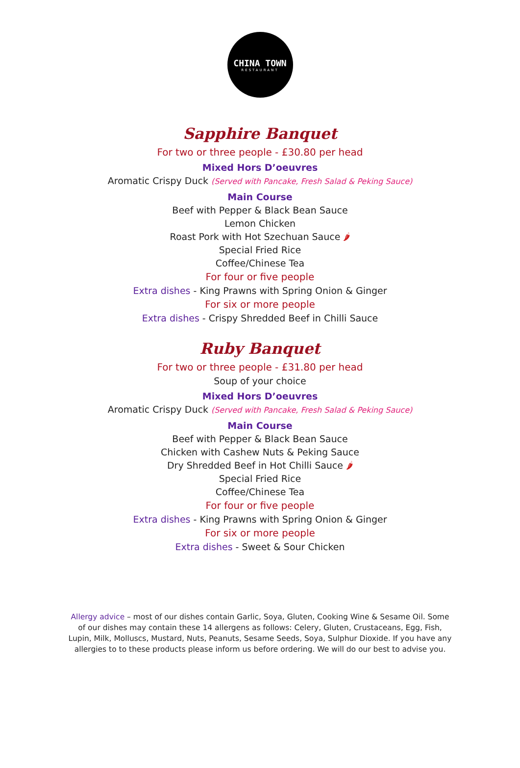CHINA TOWN
RESTAURANT
Sapphire Banquet
For two or three people - £30.80 per head
Mixed Hors D’oeuvres
Aromatic Crispy Duck (Served with Pancake, Fresh Salad & Peking Sauce)
Main Course
Beef with Pepper & Black Bean Sauce
Lemon Chicken
Roast Pork with Hot Szechuan Sauce 🌶
Special Fried Rice
Coffee/Chinese Tea
For four or five people
Extra dishes - King Prawns with Spring Onion & Ginger
For six or more people
Extra dishes - Crispy Shredded Beef in Chilli Sauce
Ruby Banquet
For two or three people - £31.80 per head
Soup of your choice
Mixed Hors D’oeuvres
Aromatic Crispy Duck (Served with Pancake, Fresh Salad & Peking Sauce)
Main Course
Beef with Pepper & Black Bean Sauce
Chicken with Cashew Nuts & Peking Sauce
Dry Shredded Beef in Hot Chilli Sauce 🌶
Special Fried Rice
Coffee/Chinese Tea
For four or five people
Extra dishes - King Prawns with Spring Onion & Ginger
For six or more people
Extra dishes - Sweet & Sour Chicken
Allergy advice – most of our dishes contain Garlic, Soya, Gluten, Cooking Wine & Sesame Oil. Some of our dishes may contain these 14 allergens as follows: Celery, Gluten, Crustaceans, Egg, Fish, Lupin, Milk, Molluscs, Mustard, Nuts, Peanuts, Sesame Seeds, Soya, Sulphur Dioxide. If you have any allergies to to these products please inform us before ordering. We will do our best to advise you.